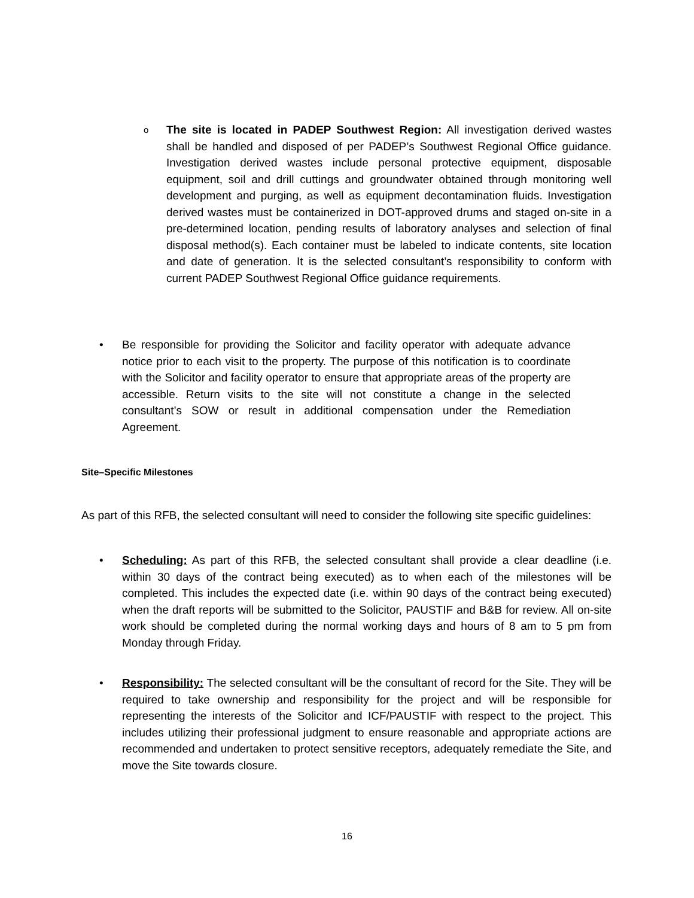o
The site is located in PADEP Southwest Region: All investigation derived wastes shall be handled and disposed of per PADEP’s Southwest Regional Office guidance. Investigation derived wastes include personal protective equipment, disposable equipment, soil and drill cuttings and groundwater obtained through monitoring well development and purging, as well as equipment decontamination fluids. Investigation derived wastes must be containerized in DOT-approved drums and staged on-site in a pre-determined location, pending results of laboratory analyses and selection of final disposal method(s). Each container must be labeled to indicate contents, site location and date of generation. It is the selected consultant’s responsibility to conform with current PADEP Southwest Regional Office guidance requirements.
• Be responsible for providing the Solicitor and facility operator with adequate advance notice prior to each visit to the property. The purpose of this notification is to coordinate with the Solicitor and facility operator to ensure that appropriate areas of the property are accessible. Return visits to the site will not constitute a change in the selected consultant’s SOW or result in additional compensation under the Remediation Agreement.
Site–Specific Milestones
As part of this RFB, the selected consultant will need to consider the following site specific guidelines:
• Scheduling: As part of this RFB, the selected consultant shall provide a clear deadline (i.e. within 30 days of the contract being executed) as to when each of the milestones will be completed. This includes the expected date (i.e. within 90 days of the contract being executed) when the draft reports will be submitted to the Solicitor, PAUSTIF and B&B for review. All on-site work should be completed during the normal working days and hours of 8 am to 5 pm from Monday through Friday.
• Responsibility: The selected consultant will be the consultant of record for the Site. They will be required to take ownership and responsibility for the project and will be responsible for representing the interests of the Solicitor and ICF/PAUSTIF with respect to the project. This includes utilizing their professional judgment to ensure reasonable and appropriate actions are recommended and undertaken to protect sensitive receptors, adequately remediate the Site, and move the Site towards closure.
16